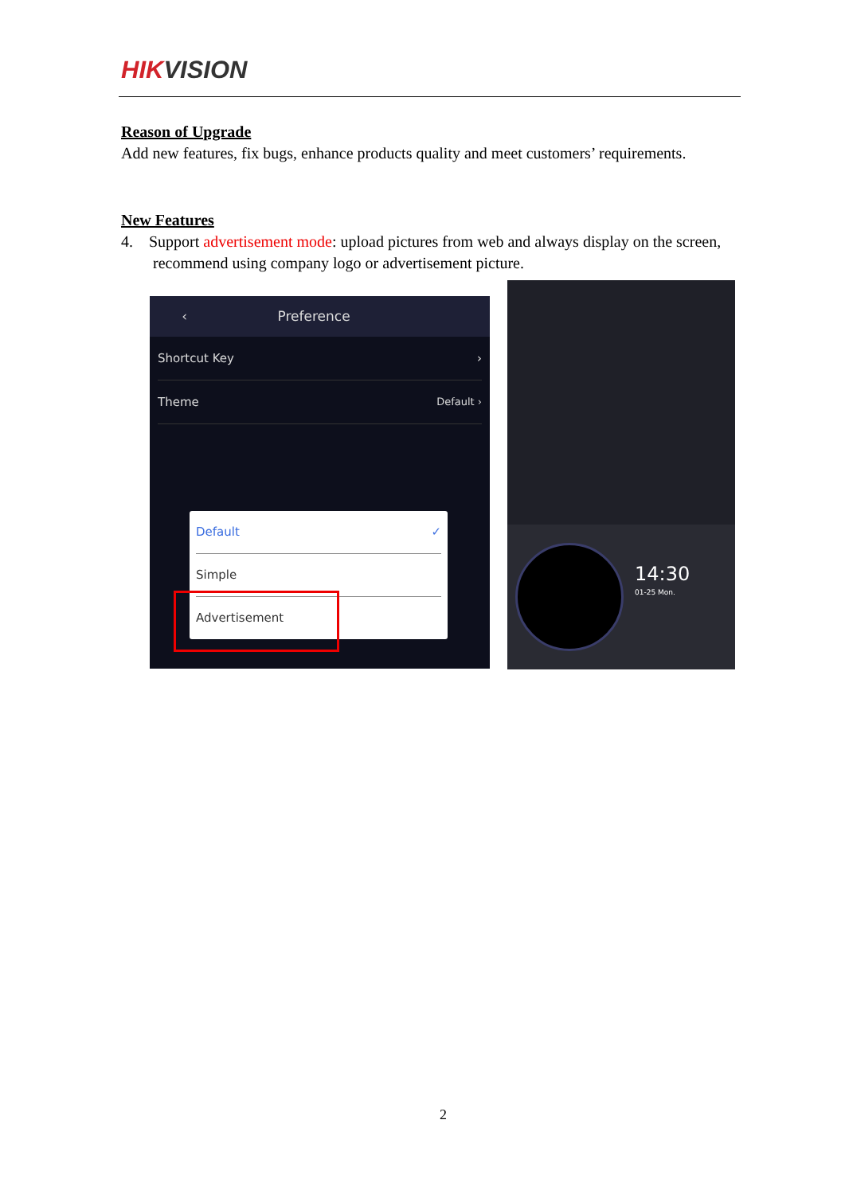HIKVISION
Reason of Upgrade
Add new features, fix bugs, enhance products quality and meet customers’ requirements.
New Features
4. Support advertisement mode: upload pictures from web and always display on the screen,
recommend using company logo or advertisement picture.
‹ Preference
Shortcut Key ›
Theme Default ›
Default ✓
Simple
Advertisement
14:30
01-25 Mon.
2